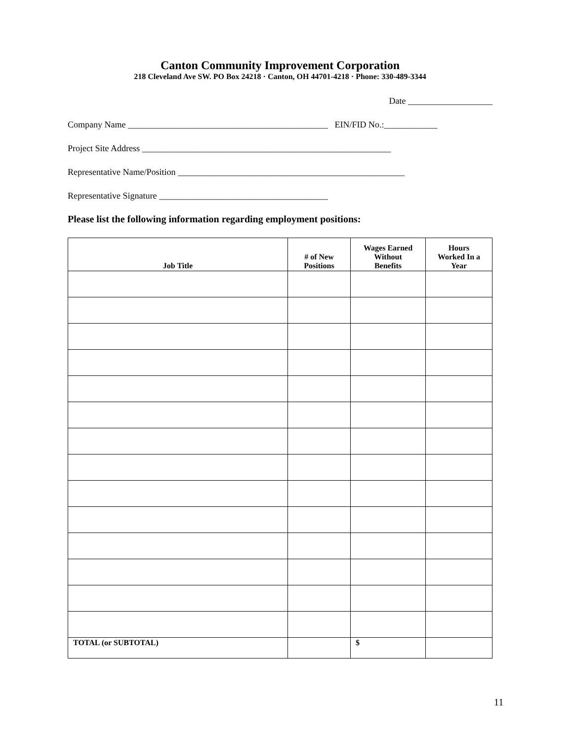Canton Community Improvement Corporation
218 Cleveland Ave SW. PO Box 24218 · Canton, OH 44701-4218 · Phone: 330-489-3344
Date ___________________
Company Name _____________________________________________ EIN/FID No.:____________
Project Site Address ________________________________________________________
Representative Name/Position ___________________________________________________
Representative Signature ______________________________________
Please list the following information regarding employment positions:
| Job Title | # of New Positions | Wages Earned Without Benefits | Hours Worked In a Year |
| --- | --- | --- | --- |
| TOTAL (or SUBTOTAL) | | $ | |
11